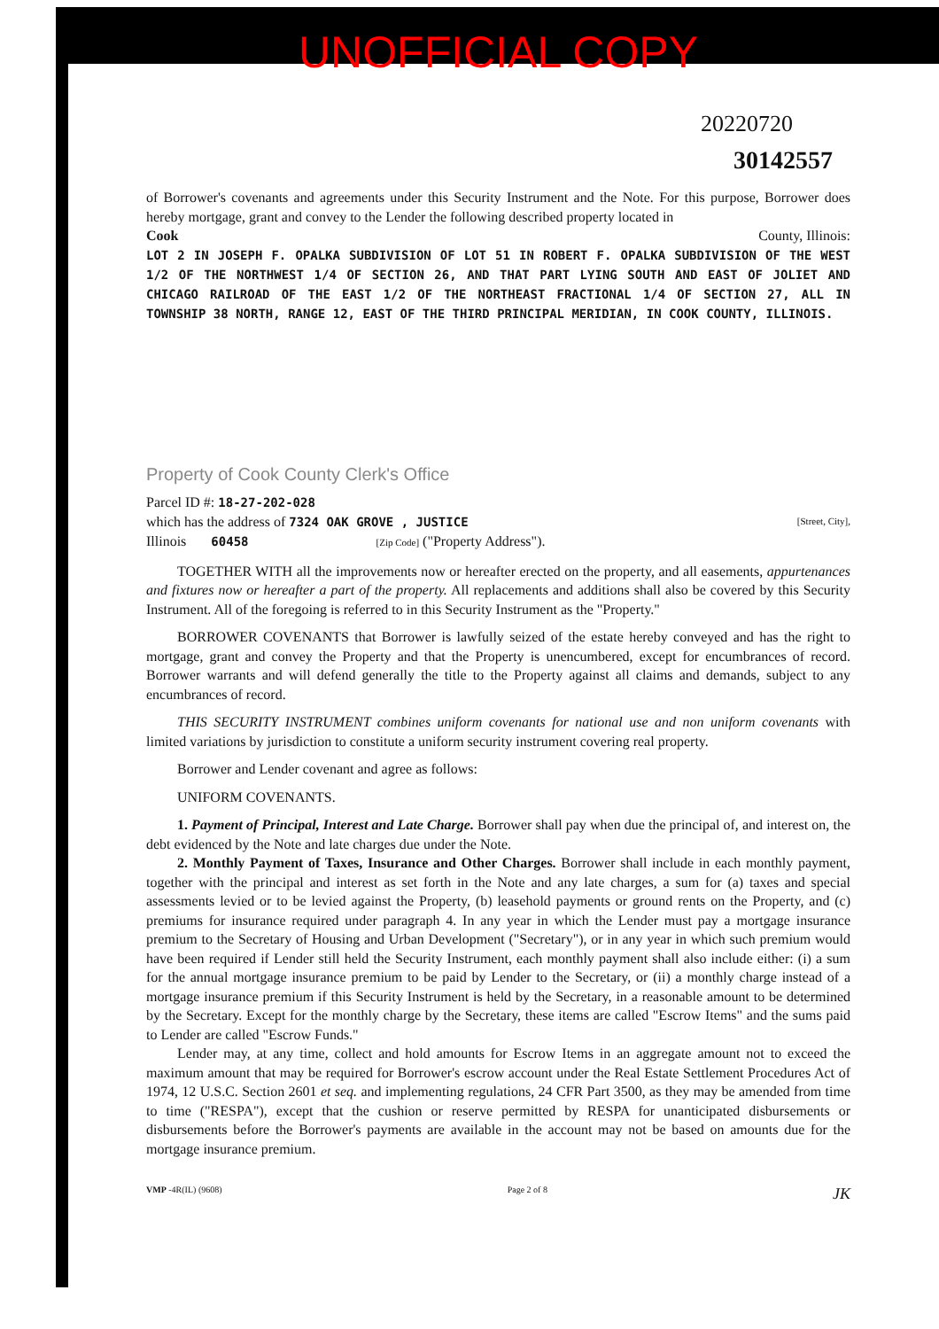UNOFFICIAL COPY
20220720
30142557
of Borrower's covenants and agreements under this Security Instrument and the Note. For this purpose, Borrower does hereby mortgage, grant and convey to the Lender the following described property located in
Cook County, Illinois:
LOT 2 IN JOSEPH F. OPALKA SUBDIVISION OF LOT 51 IN ROBERT F. OPALKA SUBDIVISION OF THE WEST 1/2 OF THE NORTHWEST 1/4 OF SECTION 26, AND THAT PART LYING SOUTH AND EAST OF JOLIET AND CHICAGO RAILROAD OF THE EAST 1/2 OF THE NORTHEAST FRACTIONAL 1/4 OF SECTION 27, ALL IN TOWNSHIP 38 NORTH, RANGE 12, EAST OF THE THIRD PRINCIPAL MERIDIAN, IN COOK COUNTY, ILLINOIS.
Property of Cook County Clerk's Office
Parcel ID #: 18-27-202-028
which has the address of 7324 OAK GROVE , JUSTICE [Street, City],
Illinois 60458 [Zip Code] ("Property Address").
TOGETHER WITH all the improvements now or hereafter erected on the property, and all easements, appurtenances and fixtures now or hereafter a part of the property. All replacements and additions shall also be covered by this Security Instrument. All of the foregoing is referred to in this Security Instrument as the "Property."
BORROWER COVENANTS that Borrower is lawfully seized of the estate hereby conveyed and has the right to mortgage, grant and convey the Property and that the Property is unencumbered, except for encumbrances of record. Borrower warrants and will defend generally the title to the Property against all claims and demands, subject to any encumbrances of record.
THIS SECURITY INSTRUMENT combines uniform covenants for national use and non uniform covenants with limited variations by jurisdiction to constitute a uniform security instrument covering real property.
Borrower and Lender covenant and agree as follows:
UNIFORM COVENANTS.
1. Payment of Principal, Interest and Late Charge. Borrower shall pay when due the principal of, and interest on, the debt evidenced by the Note and late charges due under the Note.
2. Monthly Payment of Taxes, Insurance and Other Charges. Borrower shall include in each monthly payment, together with the principal and interest as set forth in the Note and any late charges, a sum for (a) taxes and special assessments levied or to be levied against the Property, (b) leasehold payments or ground rents on the Property, and (c) premiums for insurance required under paragraph 4. In any year in which the Lender must pay a mortgage insurance premium to the Secretary of Housing and Urban Development ("Secretary"), or in any year in which such premium would have been required if Lender still held the Security Instrument, each monthly payment shall also include either: (i) a sum for the annual mortgage insurance premium to be paid by Lender to the Secretary, or (ii) a monthly charge instead of a mortgage insurance premium if this Security Instrument is held by the Secretary, in a reasonable amount to be determined by the Secretary. Except for the monthly charge by the Secretary, these items are called "Escrow Items" and the sums paid to Lender are called "Escrow Funds."
Lender may, at any time, collect and hold amounts for Escrow Items in an aggregate amount not to exceed the maximum amount that may be required for Borrower's escrow account under the Real Estate Settlement Procedures Act of 1974, 12 U.S.C. Section 2601 et seq. and implementing regulations, 24 CFR Part 3500, as they may be amended from time to time ("RESPA"), except that the cushion or reserve permitted by RESPA for unanticipated disbursements or disbursements before the Borrower's payments are available in the account may not be based on amounts due for the mortgage insurance premium.
VMP -4R(IL) (9608) Page 2 of 8 JK